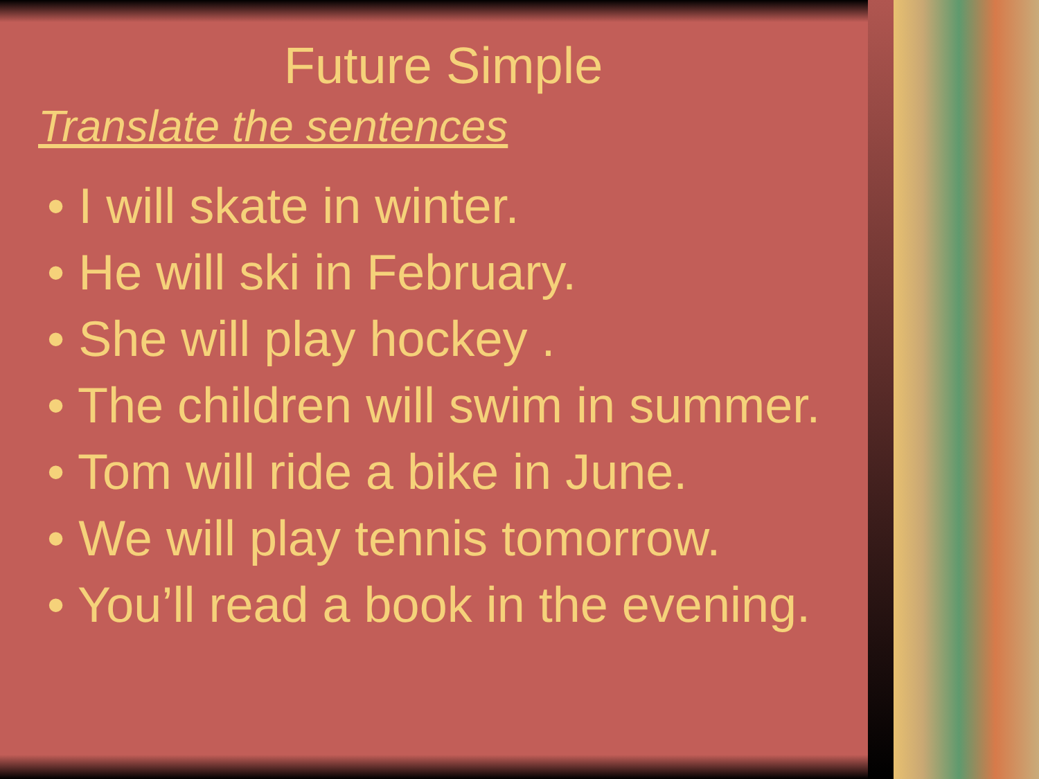Future Simple
Translate the sentences
• I will skate in winter.
• He will ski in February.
• She will play hockey .
• The children will swim in summer.
• Tom will ride a bike in June.
• We will play tennis tomorrow.
• You’ll read a book in the evening.